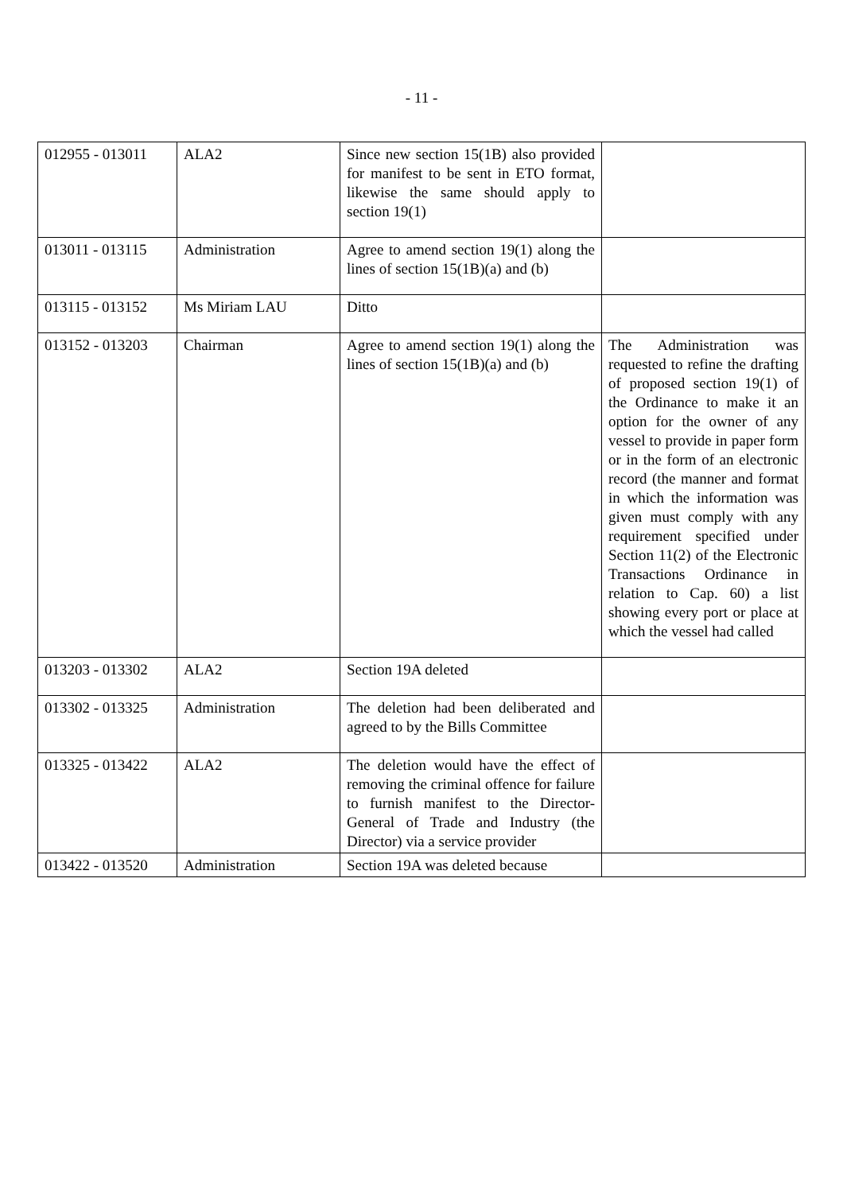- 11 -
| 012955 - 013011 | ALA2 | Since new section 15(1B) also provided for manifest to be sent in ETO format, likewise the same should apply to section 19(1) | |
| 013011 - 013115 | Administration | Agree to amend section 19(1) along the lines of section 15(1B)(a) and (b) | |
| 013115 - 013152 | Ms Miriam LAU | Ditto | |
| 013152 - 013203 | Chairman | Agree to amend section 19(1) along the lines of section 15(1B)(a) and (b) | The Administration was requested to refine the drafting of proposed section 19(1) of the Ordinance to make it an option for the owner of any vessel to provide in paper form or in the form of an electronic record (the manner and format in which the information was given must comply with any requirement specified under Section 11(2) of the Electronic Transactions Ordinance in relation to Cap. 60) a list showing every port or place at which the vessel had called |
| 013203 - 013302 | ALA2 | Section 19A deleted | |
| 013302 - 013325 | Administration | The deletion had been deliberated and agreed to by the Bills Committee | |
| 013325 - 013422 | ALA2 | The deletion would have the effect of removing the criminal offence for failure to furnish manifest to the Director-General of Trade and Industry (the Director) via a service provider | |
| 013422 - 013520 | Administration | Section 19A was deleted because | |